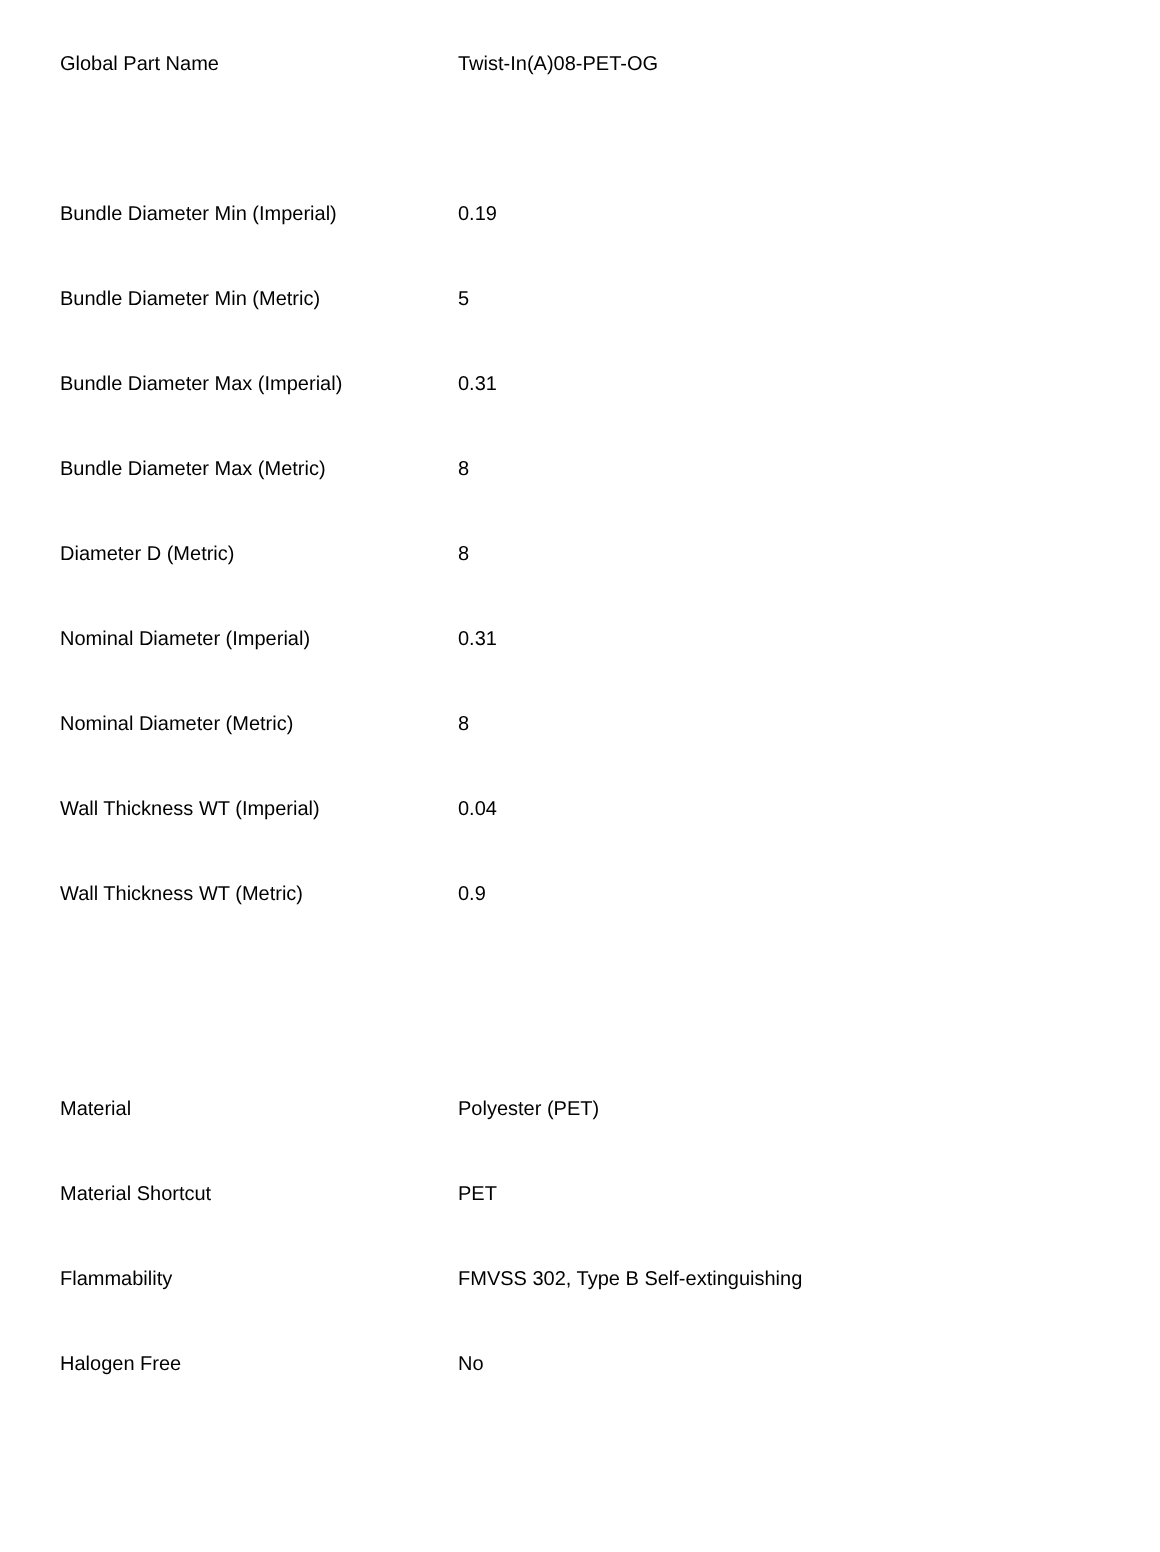| Global Part Name | Twist-In(A)08-PET-OG |
| Bundle Diameter Min (Imperial) | 0.19 |
| Bundle Diameter Min (Metric) | 5 |
| Bundle Diameter Max (Imperial) | 0.31 |
| Bundle Diameter Max (Metric) | 8 |
| Diameter D (Metric) | 8 |
| Nominal Diameter (Imperial) | 0.31 |
| Nominal Diameter (Metric) | 8 |
| Wall Thickness WT (Imperial) | 0.04 |
| Wall Thickness WT (Metric) | 0.9 |
| Material | Polyester (PET) |
| Material Shortcut | PET |
| Flammability | FMVSS 302, Type B Self-extinguishing |
| Halogen Free | No |